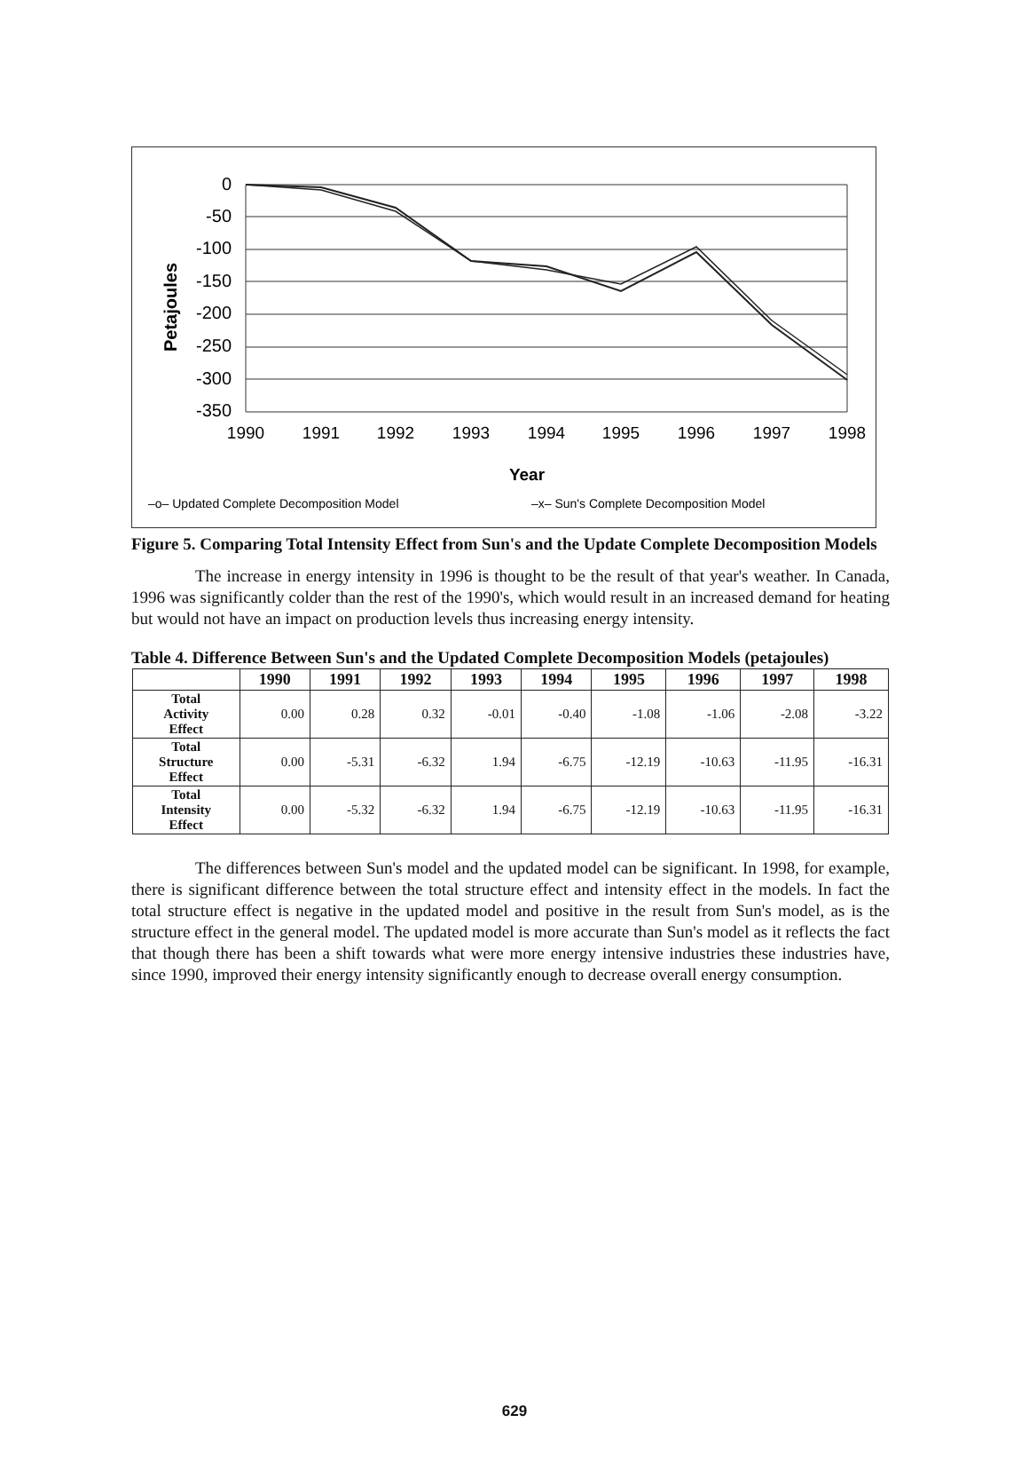0
-50
-100
-150
-200
-250
-300
-350
Petajoules
1990
1991
1992
1993
1994
1995
1996
1997
1998
Year
–o– Updated Complete Decomposition Model
–x– Sun's Complete Decomposition Model
Figure 5. Comparing Total Intensity Effect from Sun's and the Update Complete Decomposition Models
The increase in energy intensity in 1996 is thought to be the result of that year's weather. In Canada, 1996 was significantly colder than the rest of the 1990's, which would result in an increased demand for heating but would not have an impact on production levels thus increasing energy intensity.
Table 4. Difference Between Sun's and the Updated Complete Decomposition Models (petajoules)
| | 1990 | 1991 | 1992 | 1993 | 1994 | 1995 | 1996 | 1997 | 1998 |
| --- | --- | --- | --- | --- | --- | --- | --- | --- | --- |
| Total Activity Effect | 0.00 | 0.28 | 0.32 | -0.01 | -0.40 | -1.08 | -1.06 | -2.08 | -3.22 |
| Total Structure Effect | 0.00 | -5.31 | -6.32 | 1.94 | -6.75 | -12.19 | -10.63 | -11.95 | -16.31 |
| Total Intensity Effect | 0.00 | -5.32 | -6.32 | 1.94 | -6.75 | -12.19 | -10.63 | -11.95 | -16.31 |
The differences between Sun's model and the updated model can be significant. In 1998, for example, there is significant difference between the total structure effect and intensity effect in the models. In fact the total structure effect is negative in the updated model and positive in the result from Sun's model, as is the structure effect in the general model. The updated model is more accurate than Sun's model as it reflects the fact that though there has been a shift towards what were more energy intensive industries these industries have, since 1990, improved their energy intensity significantly enough to decrease overall energy consumption.
629